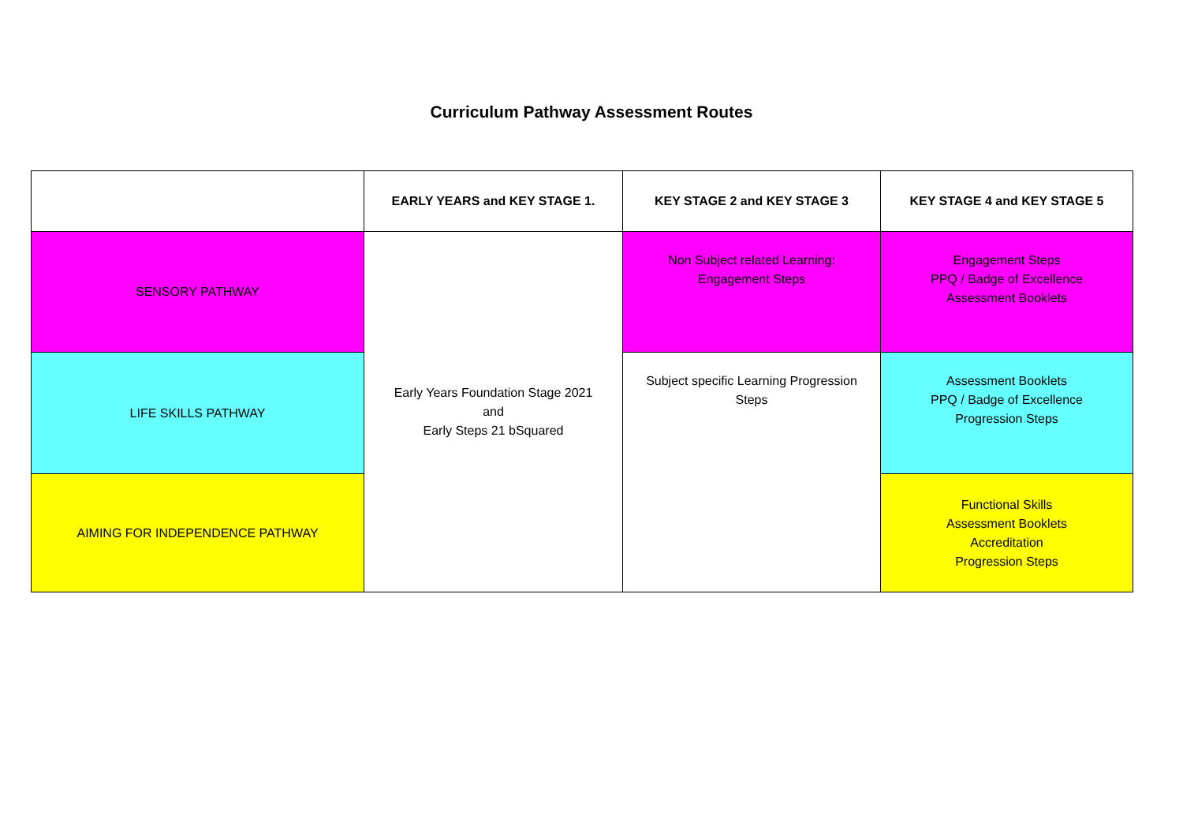Curriculum Pathway Assessment Routes
| | EARLY YEARS and KEY STAGE 1. | KEY STAGE 2 and KEY STAGE 3 | KEY STAGE 4 and KEY STAGE 5 |
| --- | --- | --- | --- |
| SENSORY PATHWAY | Early Years Foundation Stage 2021 and Early Steps 21 bSquared | Non Subject related Learning: Engagement Steps | Engagement Steps PPQ / Badge of Excellence Assessment Booklets |
| LIFE SKILLS PATHWAY | | Subject specific Learning Progression Steps | Assessment Booklets PPQ / Badge of Excellence Progression Steps |
| AIMING FOR INDEPENDENCE PATHWAY | | | Functional Skills Assessment Booklets Accreditation Progression Steps |